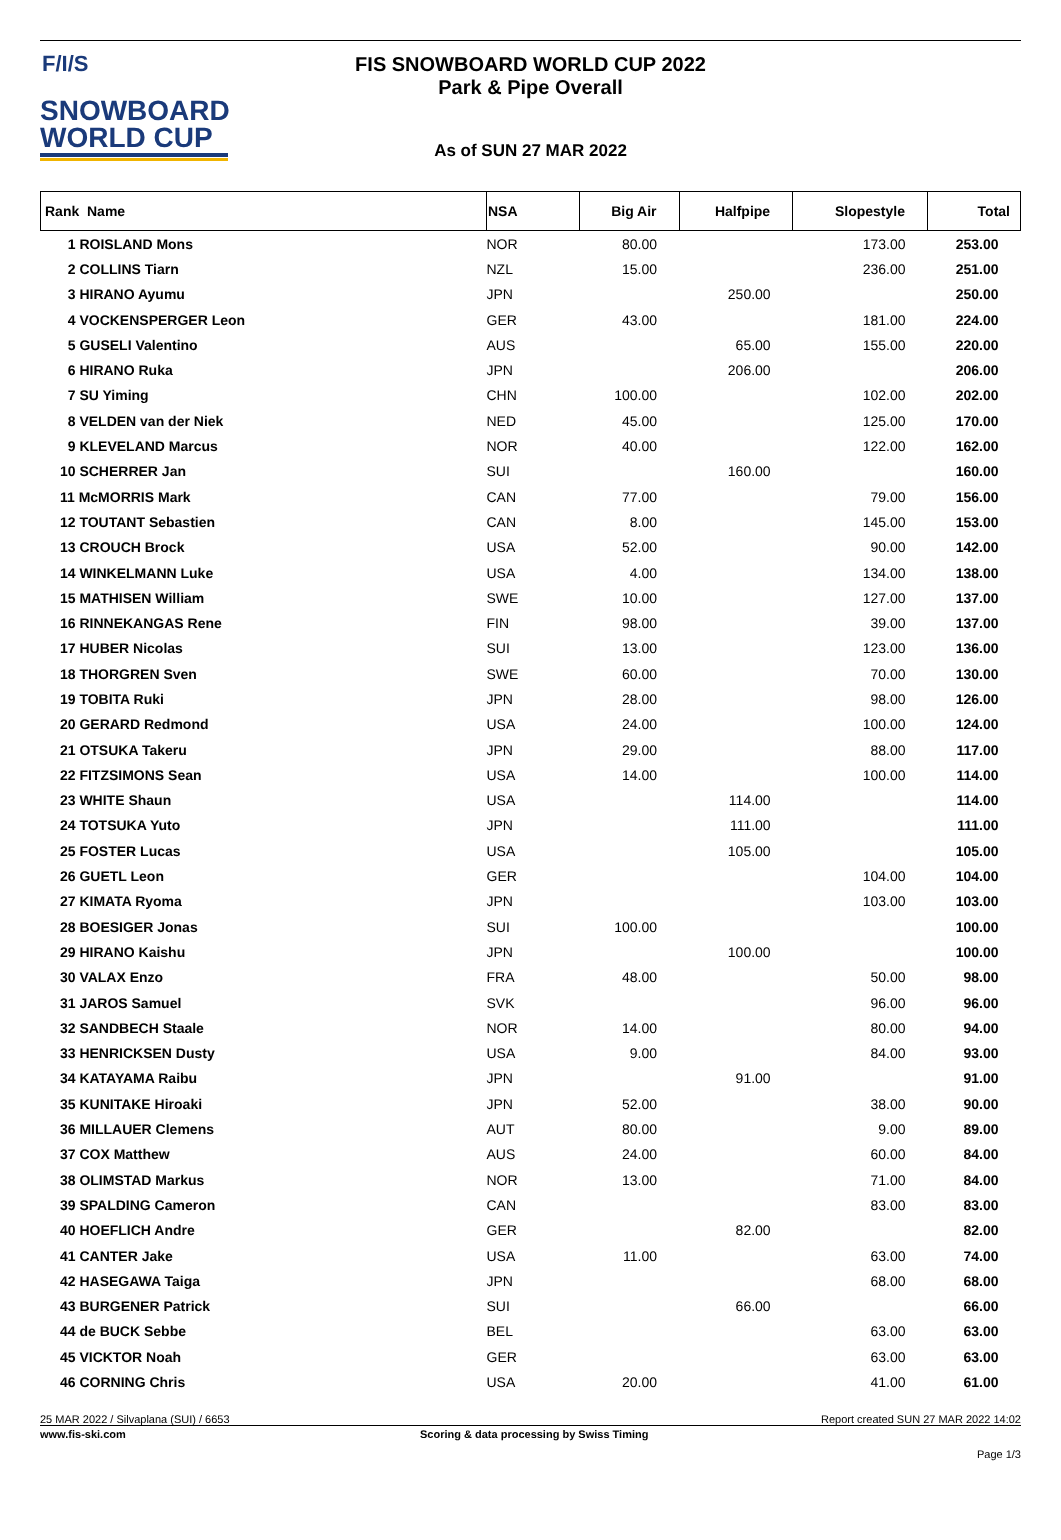F/I/S
SNOWBOARD
WORLD CUP
FIS SNOWBOARD WORLD CUP 2022
Park & Pipe Overall
As of SUN 27 MAR 2022
| Rank Name | NSA | Big Air | Halfpipe | Slopestyle | Total |
| --- | --- | --- | --- | --- | --- |
| 1 ROISLAND Mons | NOR | 80.00 | | 173.00 | 253.00 |
| 2 COLLINS Tiarn | NZL | 15.00 | | 236.00 | 251.00 |
| 3 HIRANO Ayumu | JPN | | 250.00 | | 250.00 |
| 4 VOCKENSPERGER Leon | GER | 43.00 | | 181.00 | 224.00 |
| 5 GUSELI Valentino | AUS | | 65.00 | 155.00 | 220.00 |
| 6 HIRANO Ruka | JPN | | 206.00 | | 206.00 |
| 7 SU Yiming | CHN | 100.00 | | 102.00 | 202.00 |
| 8 VELDEN van der Niek | NED | 45.00 | | 125.00 | 170.00 |
| 9 KLEVELAND Marcus | NOR | 40.00 | | 122.00 | 162.00 |
| 10 SCHERRER Jan | SUI | | 160.00 | | 160.00 |
| 11 McMORRIS Mark | CAN | 77.00 | | 79.00 | 156.00 |
| 12 TOUTANT Sebastien | CAN | 8.00 | | 145.00 | 153.00 |
| 13 CROUCH Brock | USA | 52.00 | | 90.00 | 142.00 |
| 14 WINKELMANN Luke | USA | 4.00 | | 134.00 | 138.00 |
| 15 MATHISEN William | SWE | 10.00 | | 127.00 | 137.00 |
| 16 RINNEKANGAS Rene | FIN | 98.00 | | 39.00 | 137.00 |
| 17 HUBER Nicolas | SUI | 13.00 | | 123.00 | 136.00 |
| 18 THORGREN Sven | SWE | 60.00 | | 70.00 | 130.00 |
| 19 TOBITA Ruki | JPN | 28.00 | | 98.00 | 126.00 |
| 20 GERARD Redmond | USA | 24.00 | | 100.00 | 124.00 |
| 21 OTSUKA Takeru | JPN | 29.00 | | 88.00 | 117.00 |
| 22 FITZSIMONS Sean | USA | 14.00 | | 100.00 | 114.00 |
| 23 WHITE Shaun | USA | | 114.00 | | 114.00 |
| 24 TOTSUKA Yuto | JPN | | 111.00 | | 111.00 |
| 25 FOSTER Lucas | USA | | 105.00 | | 105.00 |
| 26 GUETL Leon | GER | | | 104.00 | 104.00 |
| 27 KIMATA Ryoma | JPN | | | 103.00 | 103.00 |
| 28 BOESIGER Jonas | SUI | 100.00 | | | 100.00 |
| 29 HIRANO Kaishu | JPN | | 100.00 | | 100.00 |
| 30 VALAX Enzo | FRA | 48.00 | | 50.00 | 98.00 |
| 31 JAROS Samuel | SVK | | | 96.00 | 96.00 |
| 32 SANDBECH Staale | NOR | 14.00 | | 80.00 | 94.00 |
| 33 HENRICKSEN Dusty | USA | 9.00 | | 84.00 | 93.00 |
| 34 KATAYAMA Raibu | JPN | | 91.00 | | 91.00 |
| 35 KUNITAKE Hiroaki | JPN | 52.00 | | 38.00 | 90.00 |
| 36 MILLAUER Clemens | AUT | 80.00 | | 9.00 | 89.00 |
| 37 COX Matthew | AUS | 24.00 | | 60.00 | 84.00 |
| 38 OLIMSTAD Markus | NOR | 13.00 | | 71.00 | 84.00 |
| 39 SPALDING Cameron | CAN | | | 83.00 | 83.00 |
| 40 HOEFLICH Andre | GER | | 82.00 | | 82.00 |
| 41 CANTER Jake | USA | 11.00 | | 63.00 | 74.00 |
| 42 HASEGAWA Taiga | JPN | | | 68.00 | 68.00 |
| 43 BURGENER Patrick | SUI | | 66.00 | | 66.00 |
| 44 de BUCK Sebbe | BEL | | | 63.00 | 63.00 |
| 45 VICKTOR Noah | GER | | | 63.00 | 63.00 |
| 46 CORNING Chris | USA | 20.00 | | 41.00 | 61.00 |
25 MAR 2022 / Silvaplana (SUI) / 6653 Report created SUN 27 MAR 2022 14:02
www.fis-ski.com Scoring & data processing by Swiss Timing
Page 1/3